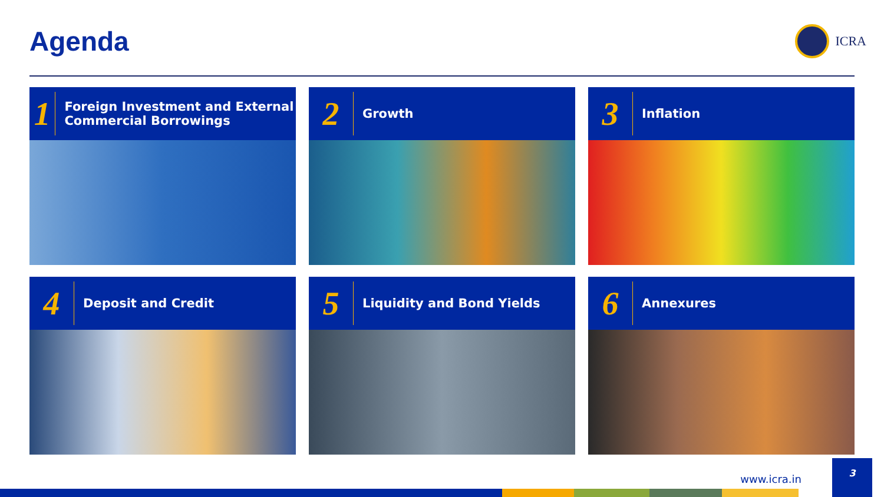Agenda
ICRA
1
Foreign Investment and External Commercial Borrowings
2
Growth
3
Inflation
4
Deposit and Credit
5
Liquidity and Bond Yields
6
Annexures
www.icra.in
3